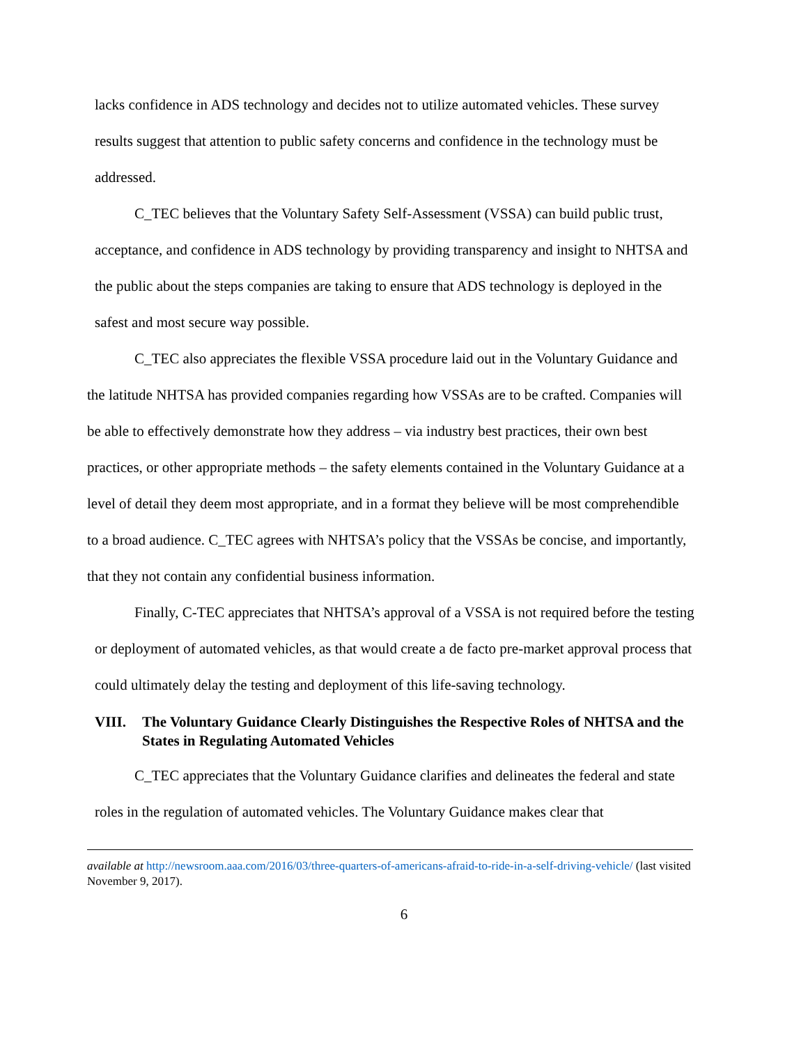lacks confidence in ADS technology and decides not to utilize automated vehicles. These survey results suggest that attention to public safety concerns and confidence in the technology must be addressed.
C_TEC believes that the Voluntary Safety Self-Assessment (VSSA) can build public trust, acceptance, and confidence in ADS technology by providing transparency and insight to NHTSA and the public about the steps companies are taking to ensure that ADS technology is deployed in the safest and most secure way possible.
C_TEC also appreciates the flexible VSSA procedure laid out in the Voluntary Guidance and the latitude NHTSA has provided companies regarding how VSSAs are to be crafted. Companies will be able to effectively demonstrate how they address – via industry best practices, their own best practices, or other appropriate methods – the safety elements contained in the Voluntary Guidance at a level of detail they deem most appropriate, and in a format they believe will be most comprehendible to a broad audience. C_TEC agrees with NHTSA’s policy that the VSSAs be concise, and importantly, that they not contain any confidential business information.
Finally, C-TEC appreciates that NHTSA’s approval of a VSSA is not required before the testing or deployment of automated vehicles, as that would create a de facto pre-market approval process that could ultimately delay the testing and deployment of this life-saving technology.
VIII. The Voluntary Guidance Clearly Distinguishes the Respective Roles of NHTSA and the States in Regulating Automated Vehicles
C_TEC appreciates that the Voluntary Guidance clarifies and delineates the federal and state roles in the regulation of automated vehicles. The Voluntary Guidance makes clear that
available at http://newsroom.aaa.com/2016/03/three-quarters-of-americans-afraid-to-ride-in-a-self-driving-vehicle/ (last visited November 9, 2017).
6